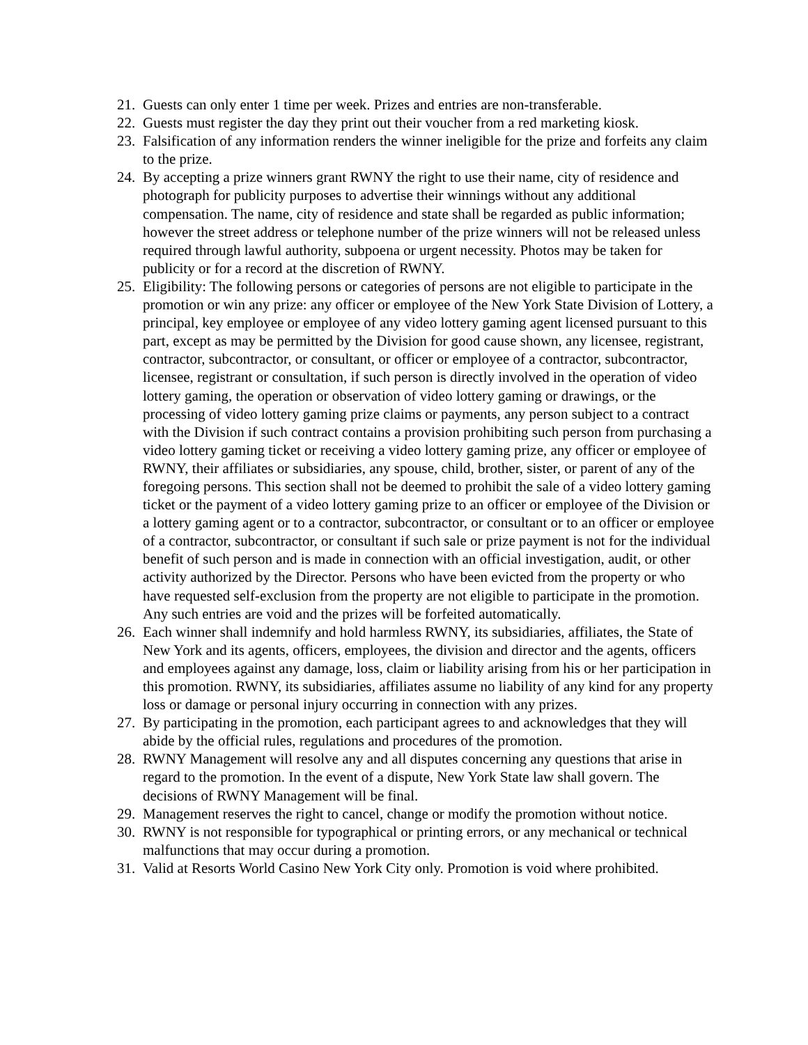21. Guests can only enter 1 time per week. Prizes and entries are non-transferable.
22. Guests must register the day they print out their voucher from a red marketing kiosk.
23. Falsification of any information renders the winner ineligible for the prize and forfeits any claim to the prize.
24. By accepting a prize winners grant RWNY the right to use their name, city of residence and photograph for publicity purposes to advertise their winnings without any additional compensation. The name, city of residence and state shall be regarded as public information; however the street address or telephone number of the prize winners will not be released unless required through lawful authority, subpoena or urgent necessity. Photos may be taken for publicity or for a record at the discretion of RWNY.
25. Eligibility: The following persons or categories of persons are not eligible to participate in the promotion or win any prize: any officer or employee of the New York State Division of Lottery, a principal, key employee or employee of any video lottery gaming agent licensed pursuant to this part, except as may be permitted by the Division for good cause shown, any licensee, registrant, contractor, subcontractor, or consultant, or officer or employee of a contractor, subcontractor, licensee, registrant or consultation, if such person is directly involved in the operation of video lottery gaming, the operation or observation of video lottery gaming or drawings, or the processing of video lottery gaming prize claims or payments, any person subject to a contract with the Division if such contract contains a provision prohibiting such person from purchasing a video lottery gaming ticket or receiving a video lottery gaming prize, any officer or employee of RWNY, their affiliates or subsidiaries, any spouse, child, brother, sister, or parent of any of the foregoing persons. This section shall not be deemed to prohibit the sale of a video lottery gaming ticket or the payment of a video lottery gaming prize to an officer or employee of the Division or a lottery gaming agent or to a contractor, subcontractor, or consultant or to an officer or employee of a contractor, subcontractor, or consultant if such sale or prize payment is not for the individual benefit of such person and is made in connection with an official investigation, audit, or other activity authorized by the Director. Persons who have been evicted from the property or who have requested self-exclusion from the property are not eligible to participate in the promotion. Any such entries are void and the prizes will be forfeited automatically.
26. Each winner shall indemnify and hold harmless RWNY, its subsidiaries, affiliates, the State of New York and its agents, officers, employees, the division and director and the agents, officers and employees against any damage, loss, claim or liability arising from his or her participation in this promotion. RWNY, its subsidiaries, affiliates assume no liability of any kind for any property loss or damage or personal injury occurring in connection with any prizes.
27. By participating in the promotion, each participant agrees to and acknowledges that they will abide by the official rules, regulations and procedures of the promotion.
28. RWNY Management will resolve any and all disputes concerning any questions that arise in regard to the promotion. In the event of a dispute, New York State law shall govern. The decisions of RWNY Management will be final.
29. Management reserves the right to cancel, change or modify the promotion without notice.
30. RWNY is not responsible for typographical or printing errors, or any mechanical or technical malfunctions that may occur during a promotion.
31. Valid at Resorts World Casino New York City only. Promotion is void where prohibited.